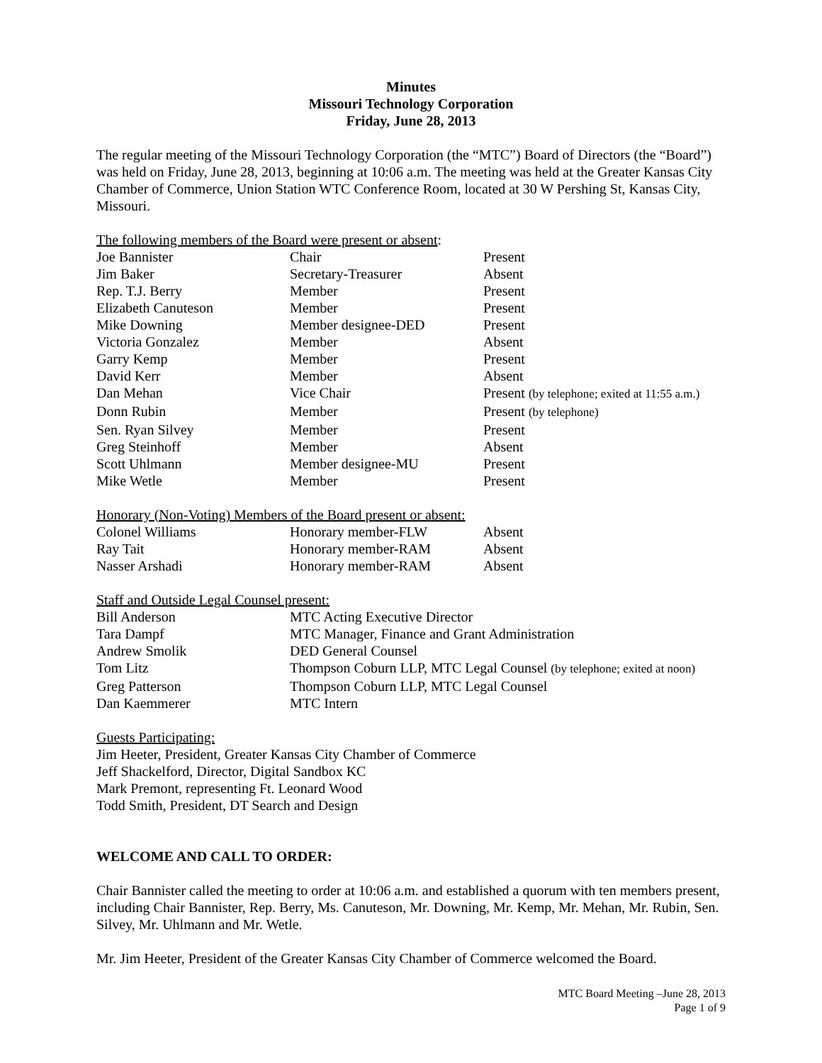Minutes
Missouri Technology Corporation
Friday, June 28, 2013
The regular meeting of the Missouri Technology Corporation (the “MTC”) Board of Directors (the “Board”) was held on Friday, June 28, 2013, beginning at 10:06 a.m. The meeting was held at the Greater Kansas City Chamber of Commerce, Union Station WTC Conference Room, located at 30 W Pershing St, Kansas City, Missouri.
The following members of the Board were present or absent:
| Joe Bannister | Chair | Present |
| Jim Baker | Secretary-Treasurer | Absent |
| Rep. T.J. Berry | Member | Present |
| Elizabeth Canuteson | Member | Present |
| Mike Downing | Member designee-DED | Present |
| Victoria Gonzalez | Member | Absent |
| Garry Kemp | Member | Present |
| David Kerr | Member | Absent |
| Dan Mehan | Vice Chair | Present (by telephone; exited at 11:55 a.m.) |
| Donn Rubin | Member | Present (by telephone) |
| Sen. Ryan Silvey | Member | Present |
| Greg Steinhoff | Member | Absent |
| Scott Uhlmann | Member designee-MU | Present |
| Mike Wetle | Member | Present |
Honorary (Non-Voting) Members of the Board present or absent:
| Colonel Williams | Honorary member-FLW | Absent |
| Ray Tait | Honorary member-RAM | Absent |
| Nasser Arshadi | Honorary member-RAM | Absent |
Staff and Outside Legal Counsel present:
| Bill Anderson | MTC Acting Executive Director |
| Tara Dampf | MTC Manager, Finance and Grant Administration |
| Andrew Smolik | DED General Counsel |
| Tom Litz | Thompson Coburn LLP, MTC Legal Counsel (by telephone; exited at noon) |
| Greg Patterson | Thompson Coburn LLP, MTC Legal Counsel |
| Dan Kaemmerer | MTC Intern |
Guests Participating:
Jim Heeter, President, Greater Kansas City Chamber of Commerce
Jeff Shackelford, Director, Digital Sandbox KC
Mark Premont, representing Ft. Leonard Wood
Todd Smith, President, DT Search and Design
WELCOME AND CALL TO ORDER:
Chair Bannister called the meeting to order at 10:06 a.m. and established a quorum with ten members present, including Chair Bannister, Rep. Berry, Ms. Canuteson, Mr. Downing, Mr. Kemp, Mr. Mehan, Mr. Rubin, Sen. Silvey, Mr. Uhlmann and Mr. Wetle.
Mr. Jim Heeter, President of the Greater Kansas City Chamber of Commerce welcomed the Board.
MTC Board Meeting –June 28, 2013
Page 1 of 9